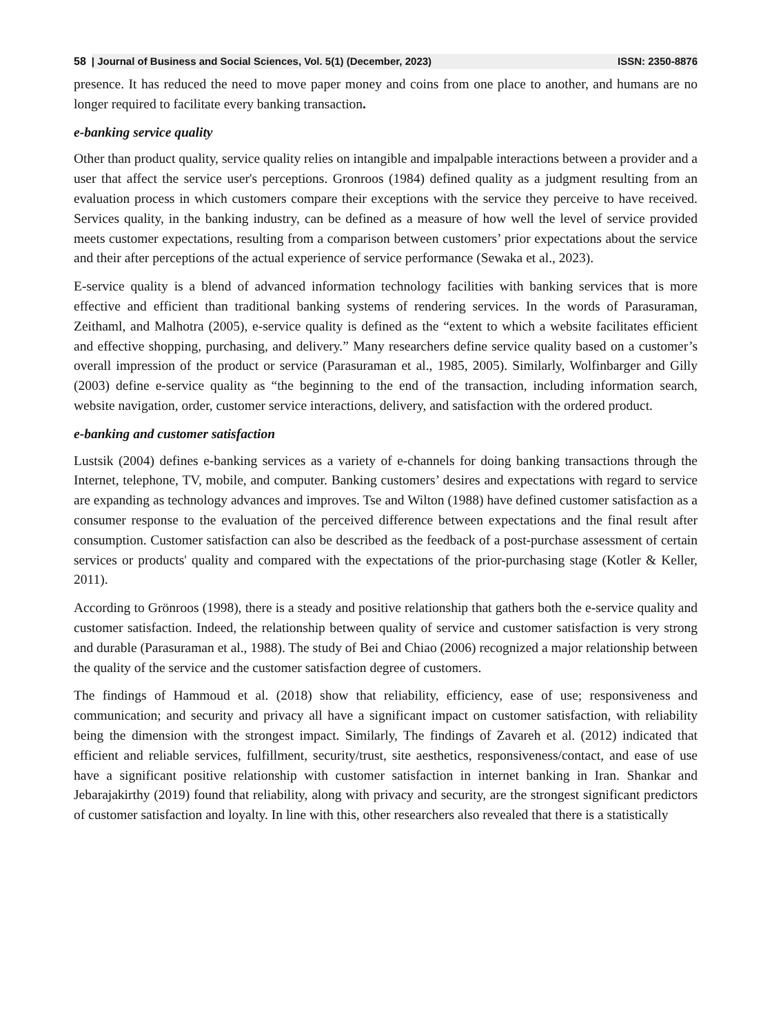58 | Journal of Business and Social Sciences, Vol. 5(1) (December, 2023) ISSN: 2350-8876
presence. It has reduced the need to move paper money and coins from one place to another, and humans are no longer required to facilitate every banking transaction.
e-banking service quality
Other than product quality, service quality relies on intangible and impalpable interactions between a provider and a user that affect the service user's perceptions. Gronroos (1984) defined quality as a judgment resulting from an evaluation process in which customers compare their exceptions with the service they perceive to have received. Services quality, in the banking industry, can be defined as a measure of how well the level of service provided meets customer expectations, resulting from a comparison between customers’ prior expectations about the service and their after perceptions of the actual experience of service performance (Sewaka et al., 2023).
E-service quality is a blend of advanced information technology facilities with banking services that is more effective and efficient than traditional banking systems of rendering services. In the words of Parasuraman, Zeithaml, and Malhotra (2005), e-service quality is defined as the “extent to which a website facilitates efficient and effective shopping, purchasing, and delivery.” Many researchers define service quality based on a customer’s overall impression of the product or service (Parasuraman et al., 1985, 2005). Similarly, Wolfinbarger and Gilly (2003) define e-service quality as “the beginning to the end of the transaction, including information search, website navigation, order, customer service interactions, delivery, and satisfaction with the ordered product.
e-banking and customer satisfaction
Lustsik (2004) defines e-banking services as a variety of e-channels for doing banking transactions through the Internet, telephone, TV, mobile, and computer. Banking customers’ desires and expectations with regard to service are expanding as technology advances and improves. Tse and Wilton (1988) have defined customer satisfaction as a consumer response to the evaluation of the perceived difference between expectations and the final result after consumption. Customer satisfaction can also be described as the feedback of a post-purchase assessment of certain services or products' quality and compared with the expectations of the prior-purchasing stage (Kotler & Keller, 2011).
According to Grönroos (1998), there is a steady and positive relationship that gathers both the e-service quality and customer satisfaction. Indeed, the relationship between quality of service and customer satisfaction is very strong and durable (Parasuraman et al., 1988). The study of Bei and Chiao (2006) recognized a major relationship between the quality of the service and the customer satisfaction degree of customers.
The findings of Hammoud et al. (2018) show that reliability, efficiency, ease of use; responsiveness and communication; and security and privacy all have a significant impact on customer satisfaction, with reliability being the dimension with the strongest impact. Similarly, The findings of Zavareh et al. (2012) indicated that efficient and reliable services, fulfillment, security/trust, site aesthetics, responsiveness/contact, and ease of use have a significant positive relationship with customer satisfaction in internet banking in Iran. Shankar and Jebarajakirthy (2019) found that reliability, along with privacy and security, are the strongest significant predictors of customer satisfaction and loyalty. In line with this, other researchers also revealed that there is a statistically